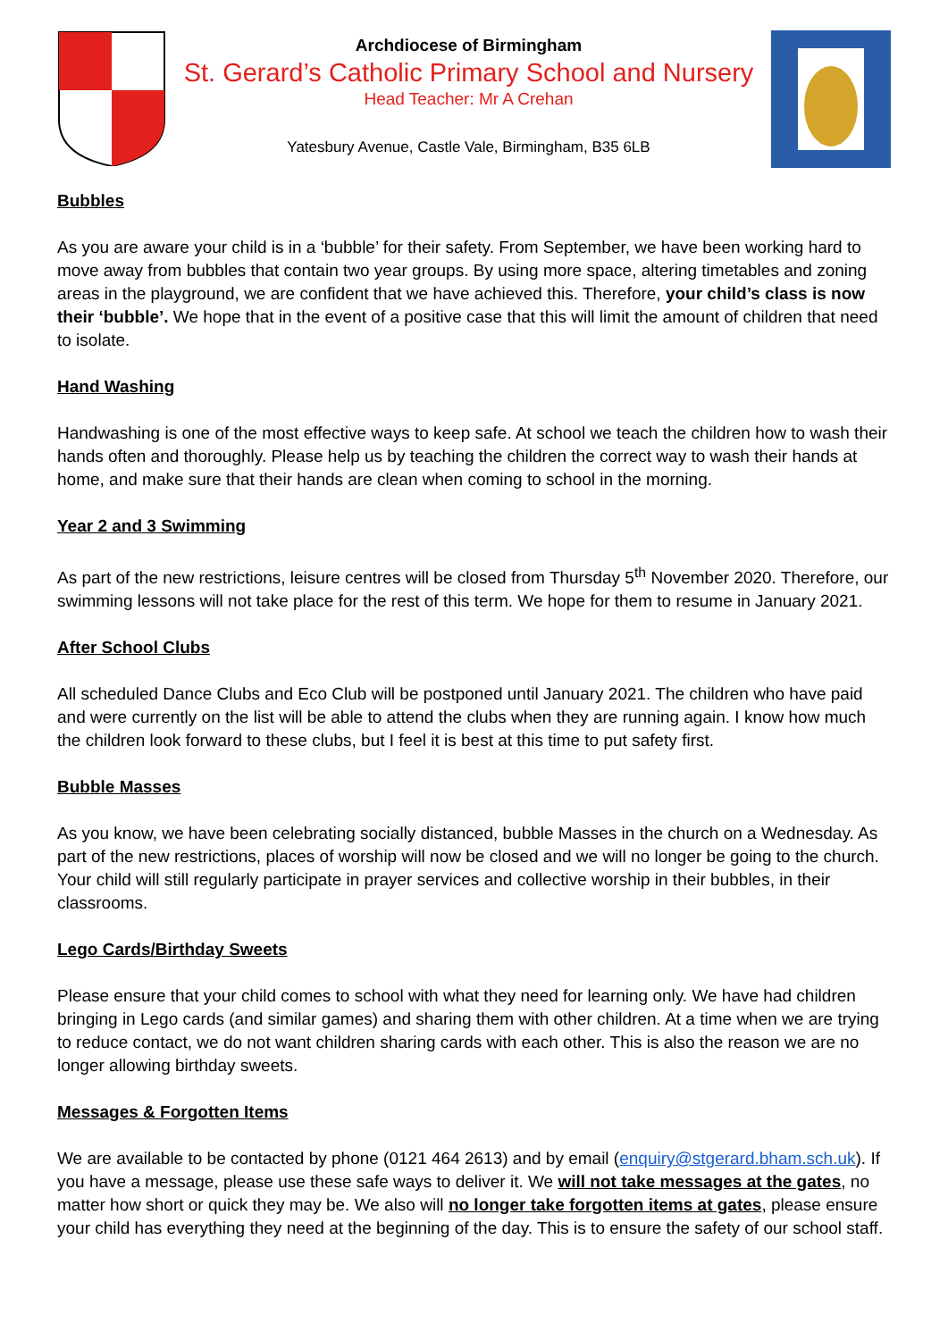Archdiocese of Birmingham
St. Gerard’s Catholic Primary School and Nursery
Head Teacher: Mr A Crehan
Yatesbury Avenue, Castle Vale, Birmingham, B35 6LB
Bubbles
As you are aware your child is in a ‘bubble’ for their safety. From September, we have been working hard to move away from bubbles that contain two year groups. By using more space, altering timetables and zoning areas in the playground, we are confident that we have achieved this. Therefore, your child’s class is now their ‘bubble’. We hope that in the event of a positive case that this will limit the amount of children that need to isolate.
Hand Washing
Handwashing is one of the most effective ways to keep safe. At school we teach the children how to wash their hands often and thoroughly. Please help us by teaching the children the correct way to wash their hands at home, and make sure that their hands are clean when coming to school in the morning.
Year 2 and 3 Swimming
As part of the new restrictions, leisure centres will be closed from Thursday 5<sup>th</sup> November 2020. Therefore, our swimming lessons will not take place for the rest of this term. We hope for them to resume in January 2021.
After School Clubs
All scheduled Dance Clubs and Eco Club will be postponed until January 2021. The children who have paid and were currently on the list will be able to attend the clubs when they are running again. I know how much the children look forward to these clubs, but I feel it is best at this time to put safety first.
Bubble Masses
As you know, we have been celebrating socially distanced, bubble Masses in the church on a Wednesday. As part of the new restrictions, places of worship will now be closed and we will no longer be going to the church. Your child will still regularly participate in prayer services and collective worship in their bubbles, in their classrooms.
Lego Cards/Birthday Sweets
Please ensure that your child comes to school with what they need for learning only. We have had children bringing in Lego cards (and similar games) and sharing them with other children. At a time when we are trying to reduce contact, we do not want children sharing cards with each other. This is also the reason we are no longer allowing birthday sweets.
Messages & Forgotten Items
We are available to be contacted by phone (0121 464 2613) and by email (enquiry@stgerard.bham.sch.uk). If you have a message, please use these safe ways to deliver it. We will not take messages at the gates, no matter how short or quick they may be. We also will no longer take forgotten items at gates, please ensure your child has everything they need at the beginning of the day. This is to ensure the safety of our school staff.